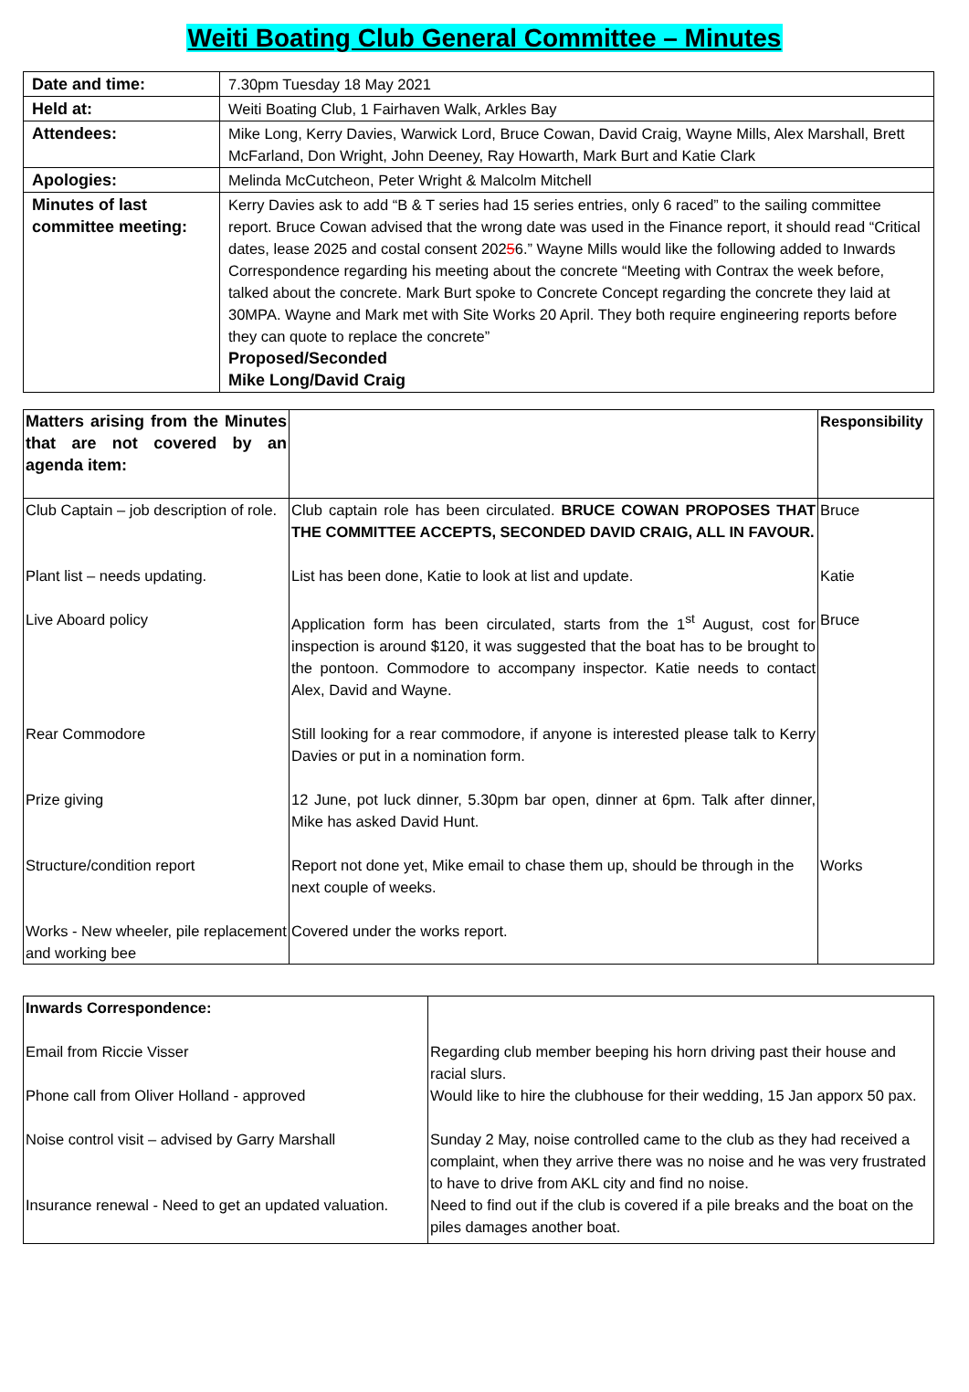Weiti Boating Club General Committee – Minutes
| Date and time: | 7.30pm Tuesday 18 May 2021 |
| Held at: | Weiti Boating Club, 1 Fairhaven Walk, Arkles Bay |
| Attendees: | Mike Long, Kerry Davies, Warwick Lord, Bruce Cowan, David Craig, Wayne Mills, Alex Marshall, Brett McFarland, Don Wright, John Deeney, Ray Howarth, Mark Burt and Katie Clark |
| Apologies: | Melinda McCutcheon, Peter Wright & Malcolm Mitchell |
| Minutes of last committee meeting: | Kerry Davies ask to add “B & T series had 15 series entries, only 6 raced” to the sailing committee report. Bruce Cowan advised that the wrong date was used in the Finance report, it should read “Critical dates, lease 2025 and costal consent 202 5 6.” Wayne Mills would like the following added to Inwards Correspondence regarding his meeting about the concrete “Meeting with Contrax the week before, talked about the concrete. Mark Burt spoke to Concrete Concept regarding the concrete they laid at 30MPA. Wayne and Mark met with Site Works 20 April. They both require engineering reports before they can quote to replace the concrete” Proposed/Seconded Mike Long/David Craig |
| Matters arising from the Minutes that are not covered by an agenda item: | | Responsibility |
| Club Captain – job description of role. | Club captain role has been circulated. BRUCE COWAN PROPOSES THAT THE COMMITTEE ACCEPTS, SECONDED DAVID CRAIG, ALL IN FAVOUR. | Bruce |
| Plant list – needs updating. | List has been done, Katie to look at list and update. | Katie |
| Live Aboard policy | Application form has been circulated, starts from the 1<sup>st</sup> August, cost for inspection is around $120, it was suggested that the boat has to be brought to the pontoon. Commodore to accompany inspector. Katie needs to contact Alex, David and Wayne. | Bruce |
| Rear Commodore | Still looking for a rear commodore, if anyone is interested please talk to Kerry Davies or put in a nomination form. | |
| Prize giving | 12 June, pot luck dinner, 5.30pm bar open, dinner at 6pm. Talk after dinner, Mike has asked David Hunt. | |
| Structure/condition report | Report not done yet, Mike email to chase them up, should be through in the next couple of weeks. | Works |
| Works - New wheeler, pile replacement and working bee | Covered under the works report. | |
| Inwards Correspondence: | |
| Email from Riccie Visser | Regarding club member beeping his horn driving past their house and racial slurs. |
| Phone call from Oliver Holland - approved | Would like to hire the clubhouse for their wedding, 15 Jan apporx 50 pax. |
| Noise control visit – advised by Garry Marshall | Sunday 2 May, noise controlled came to the club as they had received a complaint, when they arrive there was no noise and he was very frustrated to have to drive from AKL city and find no noise. |
| Insurance renewal - Need to get an updated valuation. | Need to find out if the club is covered if a pile breaks and the boat on the piles damages another boat. |